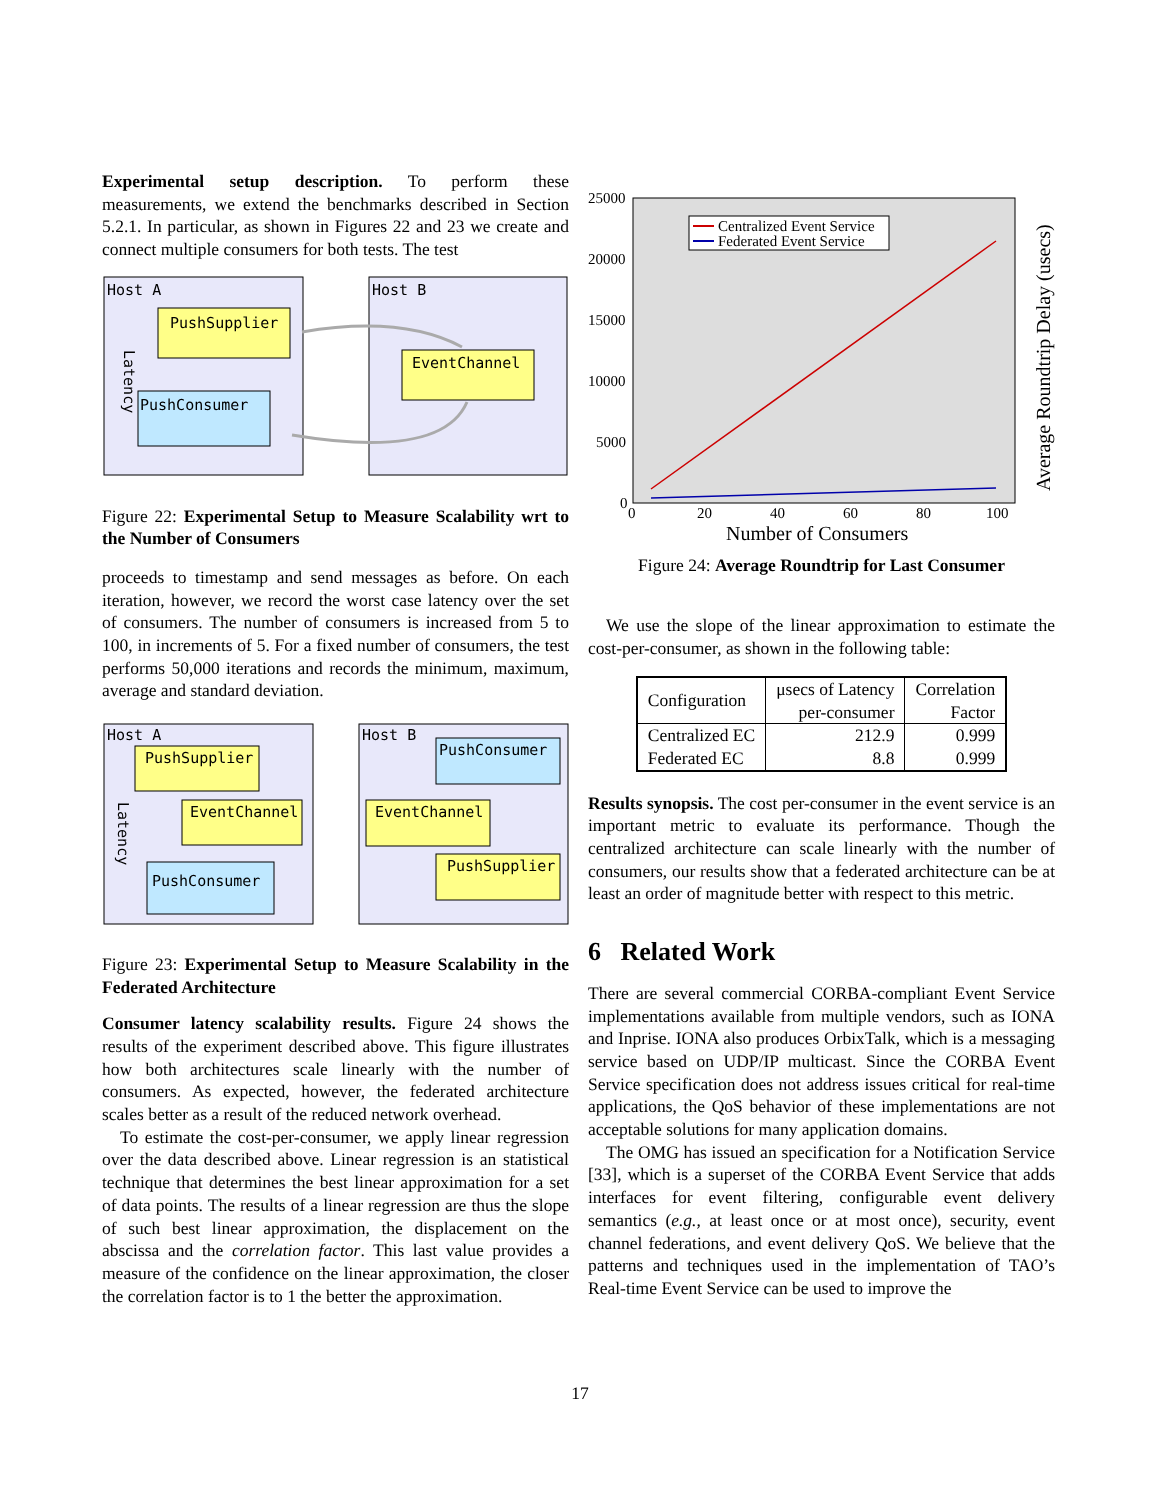Experimental setup description. To perform these measurements, we extend the benchmarks described in Section 5.2.1. In particular, as shown in Figures 22 and 23 we create and connect multiple consumers for both tests. The test
Host A
Host B
PushSupplier
PushConsumer
EventChannel
Latency
Figure 22: Experimental Setup to Measure Scalability wrt to the Number of Consumers
proceeds to timestamp and send messages as before. On each iteration, however, we record the worst case latency over the set of consumers. The number of consumers is increased from 5 to 100, in increments of 5. For a fixed number of consumers, the test performs 50,000 iterations and records the minimum, maximum, average and standard deviation.
Host A
Host B
PushSupplier
EventChannel
PushConsumer
PushConsumer
EventChannel
PushSupplier
Latency
Figure 23: Experimental Setup to Measure Scalability in the Federated Architecture
Consumer latency scalability results. Figure 24 shows the results of the experiment described above. This figure illustrates how both architectures scale linearly with the number of consumers. As expected, however, the federated architecture scales better as a result of the reduced network overhead.
To estimate the cost-per-consumer, we apply linear regression over the data described above. Linear regression is an statistical technique that determines the best linear approximation for a set of data points. The results of a linear regression are thus the slope of such best linear approximation, the displacement on the abscissa and the correlation factor. This last value provides a measure of the confidence on the linear approximation, the closer the correlation factor is to 1 the better the approximation.
25000
20000
15000
10000
5000
0
0
20
40
60
80
100
Number of Consumers
Average Roundtrip Delay (usecs)
Centralized Event Service
Federated Event Service
Figure 24: Average Roundtrip for Last Consumer
We use the slope of the linear approximation to estimate the cost-per-consumer, as shown in the following table:
| Configuration | μsecs of Latency per-consumer | Correlation Factor |
| --- | --- | --- |
| Centralized EC Federated EC | 212.9 8.8 | 0.999 0.999 |
Results synopsis. The cost per-consumer in the event service is an important metric to evaluate its performance. Though the centralized architecture can scale linearly with the number of consumers, our results show that a federated architecture can be at least an order of magnitude better with respect to this metric.
6 Related Work
There are several commercial CORBA-compliant Event Service implementations available from multiple vendors, such as IONA and Inprise. IONA also produces OrbixTalk, which is a messaging service based on UDP/IP multicast. Since the CORBA Event Service specification does not address issues critical for real-time applications, the QoS behavior of these implementations are not acceptable solutions for many application domains.
The OMG has issued an specification for a Notification Service [33], which is a superset of the CORBA Event Service that adds interfaces for event filtering, configurable event delivery semantics (e.g., at least once or at most once), security, event channel federations, and event delivery QoS. We believe that the patterns and techniques used in the implementation of TAO’s Real-time Event Service can be used to improve the
17